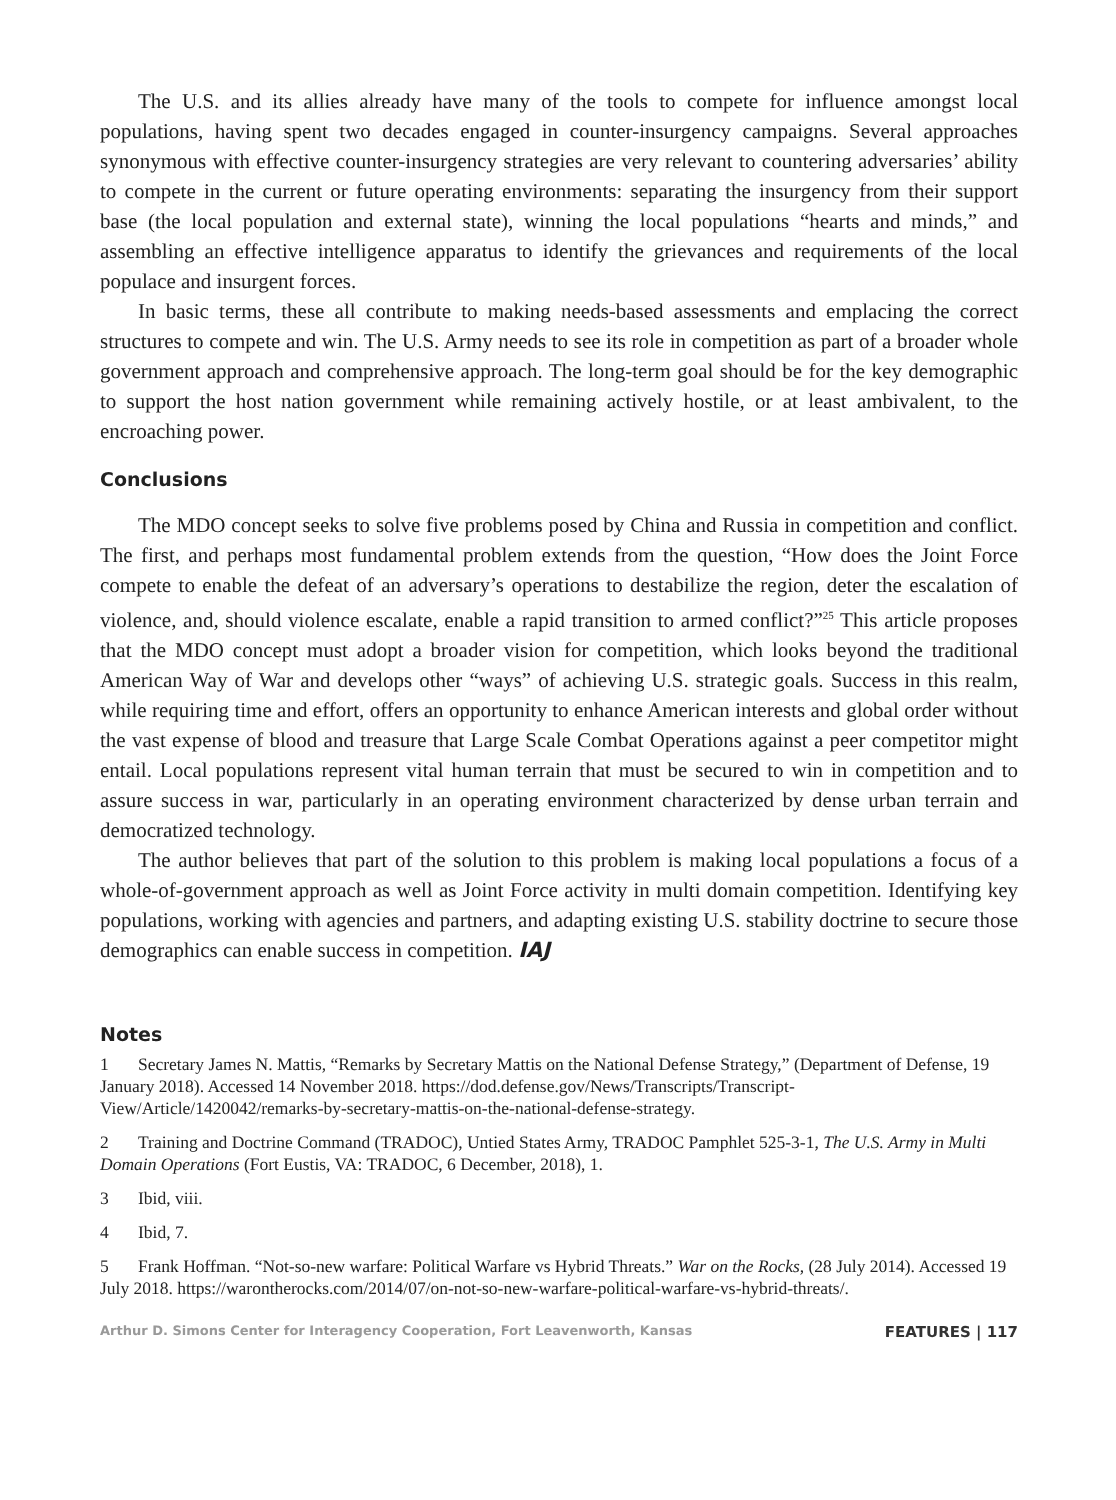The U.S. and its allies already have many of the tools to compete for influence amongst local populations, having spent two decades engaged in counter-insurgency campaigns. Several approaches synonymous with effective counter-insurgency strategies are very relevant to countering adversaries’ ability to compete in the current or future operating environments: separating the insurgency from their support base (the local population and external state), winning the local populations “hearts and minds,” and assembling an effective intelligence apparatus to identify the grievances and requirements of the local populace and insurgent forces.
In basic terms, these all contribute to making needs-based assessments and emplacing the correct structures to compete and win. The U.S. Army needs to see its role in competition as part of a broader whole government approach and comprehensive approach. The long-term goal should be for the key demographic to support the host nation government while remaining actively hostile, or at least ambivalent, to the encroaching power.
Conclusions
The MDO concept seeks to solve five problems posed by China and Russia in competition and conflict. The first, and perhaps most fundamental problem extends from the question, “How does the Joint Force compete to enable the defeat of an adversary’s operations to destabilize the region, deter the escalation of violence, and, should violence escalate, enable a rapid transition to armed conflict?”<sup>25</sup> This article proposes that the MDO concept must adopt a broader vision for competition, which looks beyond the traditional American Way of War and develops other “ways” of achieving U.S. strategic goals. Success in this realm, while requiring time and effort, offers an opportunity to enhance American interests and global order without the vast expense of blood and treasure that Large Scale Combat Operations against a peer competitor might entail. Local populations represent vital human terrain that must be secured to win in competition and to assure success in war, particularly in an operating environment characterized by dense urban terrain and democratized technology.
The author believes that part of the solution to this problem is making local populations a focus of a whole-of-government approach as well as Joint Force activity in multi domain competition. Identifying key populations, working with agencies and partners, and adapting existing U.S. stability doctrine to secure those demographics can enable success in competition. IAJ
Notes
1 Secretary James N. Mattis, “Remarks by Secretary Mattis on the National Defense Strategy,” (Department of Defense, 19 January 2018). Accessed 14 November 2018. https://dod.defense.gov/News/Transcripts/Transcript-View/Article/1420042/remarks-by-secretary-mattis-on-the-national-defense-strategy.
2 Training and Doctrine Command (TRADOC), Untied States Army, TRADOC Pamphlet 525-3-1, The U.S. Army in Multi Domain Operations (Fort Eustis, VA: TRADOC, 6 December, 2018), 1.
3 Ibid, viii.
4 Ibid, 7.
5 Frank Hoffman. “Not-so-new warfare: Political Warfare vs Hybrid Threats.” War on the Rocks, (28 July 2014). Accessed 19 July 2018. https://warontherocks.com/2014/07/on-not-so-new-warfare-political-warfare-vs-hybrid-threats/.
Arthur D. Simons Center for Interagency Cooperation, Fort Leavenworth, Kansas
FEATURES | 117